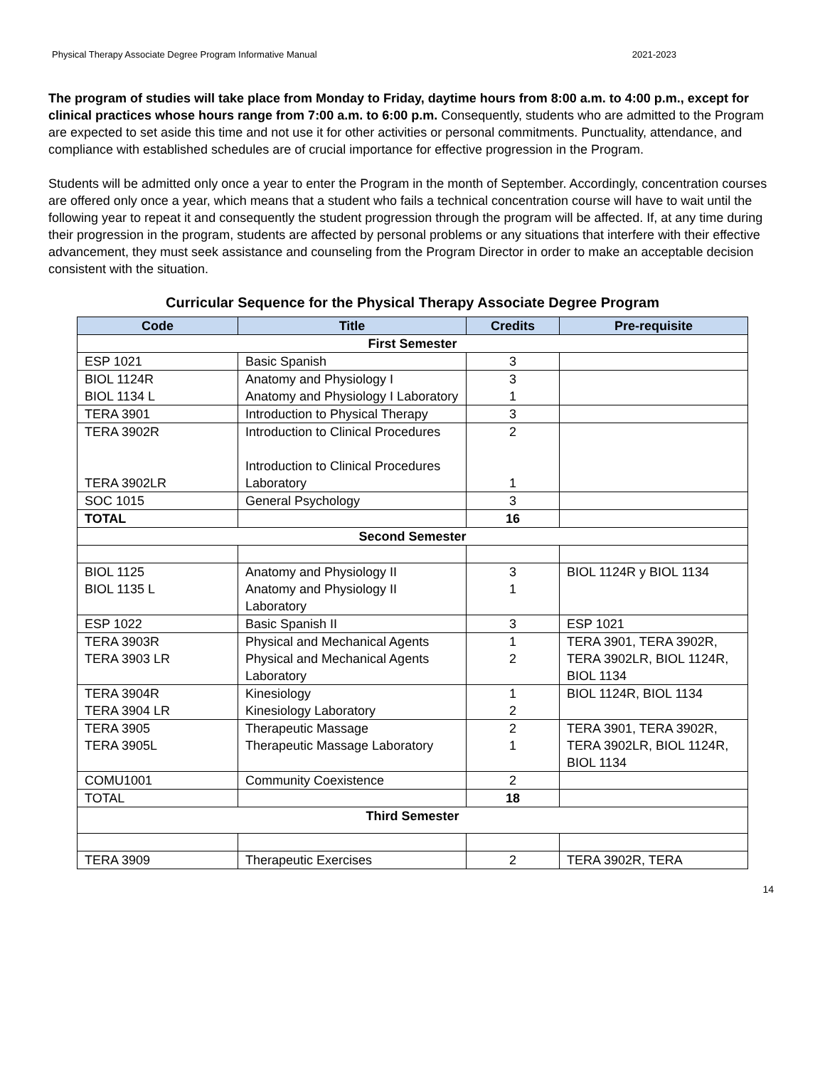Physical Therapy Associate Degree Program Informative Manual 2021-2023
The program of studies will take place from Monday to Friday, daytime hours from 8:00 a.m. to 4:00 p.m., except for clinical practices whose hours range from 7:00 a.m. to 6:00 p.m. Consequently, students who are admitted to the Program are expected to set aside this time and not use it for other activities or personal commitments. Punctuality, attendance, and compliance with established schedules are of crucial importance for effective progression in the Program.
Students will be admitted only once a year to enter the Program in the month of September. Accordingly, concentration courses are offered only once a year, which means that a student who fails a technical concentration course will have to wait until the following year to repeat it and consequently the student progression through the program will be affected. If, at any time during their progression in the program, students are affected by personal problems or any situations that interfere with their effective advancement, they must seek assistance and counseling from the Program Director in order to make an acceptable decision consistent with the situation.
Curricular Sequence for the Physical Therapy Associate Degree Program
| Code | Title | Credits | Pre-requisite |
| --- | --- | --- | --- |
| First Semester | | | |
| ESP 1021 | Basic Spanish | 3 | |
| BIOL 1124R BIOL 1134 L | Anatomy and Physiology I Anatomy and Physiology I Laboratory | 3 1 | |
| TERA 3901 | Introduction to Physical Therapy | 3 | |
| TERA 3902R TERA 3902LR | Introduction to Clinical Procedures Introduction to Clinical Procedures Laboratory | 2 1 | |
| SOC 1015 | General Psychology | 3 | |
| TOTAL | | 16 | |
| Second Semester | | | |
| BIOL 1125 BIOL 1135 L | Anatomy and Physiology II Anatomy and Physiology II Laboratory | 3 1 | BIOL 1124R y BIOL 1134 |
| ESP 1022 | Basic Spanish II | 3 | ESP 1021 |
| TERA 3903R TERA 3903 LR | Physical and Mechanical Agents Physical and Mechanical Agents Laboratory | 1 2 | TERA 3901, TERA 3902R, TERA 3902LR, BIOL 1124R, BIOL 1134 |
| TERA 3904R TERA 3904 LR | Kinesiology Kinesiology Laboratory | 1 2 | BIOL 1124R, BIOL 1134 |
| TERA 3905 TERA 3905L | Therapeutic Massage Therapeutic Massage Laboratory | 2 1 | TERA 3901, TERA 3902R, TERA 3902LR, BIOL 1124R, BIOL 1134 |
| COMU1001 | Community Coexistence | 2 | |
| TOTAL | | 18 | |
| Third Semester | | | |
| TERA 3909 | Therapeutic Exercises | 2 | TERA 3902R, TERA |
14